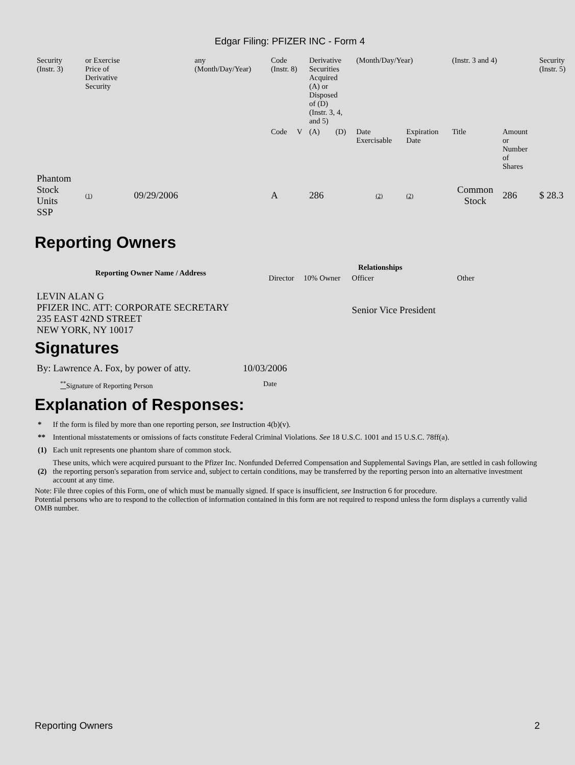Edgar Filing: PFIZER INC - Form 4
| Security (Instr. 3) | or Exercise Price of Derivative Security | | any (Month/Day/Year) | Code (Instr. 8) | | Derivative Securities Acquired (A) or Disposed of (D) (Instr. 3, 4, and 5) | | (Month/Day/Year) | | (Instr. 3 and 4) | | Security (Instr. 5) |
| | | | | Code | V | (A) | (D) | Date Exercisable | Expiration Date | Title | Amount or Number of Shares | |
| Phantom Stock Units SSP | (1) | 09/29/2006 | | A | | 286 | | (2) | (2) | Common Stock | 286 | $ 28.3 |
Reporting Owners
| Reporting Owner Name / Address | Relationships | | | |
| --- | --- | --- | --- | --- |
| | Director | 10% Owner | Officer | Other |
| LEVIN ALAN G PFIZER INC. ATT: CORPORATE SECRETARY 235 EAST 42ND STREET NEW YORK, NY 10017 | | | Senior Vice President | |
Signatures
| By: Lawrence A. Fox, by power of atty. | 10/03/2006 |
| <sup>**</sup> Signature of Reporting Person | Date |
Explanation of Responses:
| * | If the form is filed by more than one reporting person, see Instruction 4(b)(v). |
| ** | Intentional misstatements or omissions of facts constitute Federal Criminal Violations. See 18 U.S.C. 1001 and 15 U.S.C. 78ff(a). |
| (1) | Each unit represents one phantom share of common stock. |
| (2) | These units, which were acquired pursuant to the Pfizer Inc. Nonfunded Deferred Compensation and Supplemental Savings Plan, are settled in cash following the reporting person's separation from service and, subject to certain conditions, may be transferred by the reporting person into an alternative investment account at any time. |
Note: File three copies of this Form, one of which must be manually signed. If space is insufficient, see Instruction 6 for procedure.
Potential persons who are to respond to the collection of information contained in this form are not required to respond unless the form displays a currently valid OMB number.
Reporting Owners 2